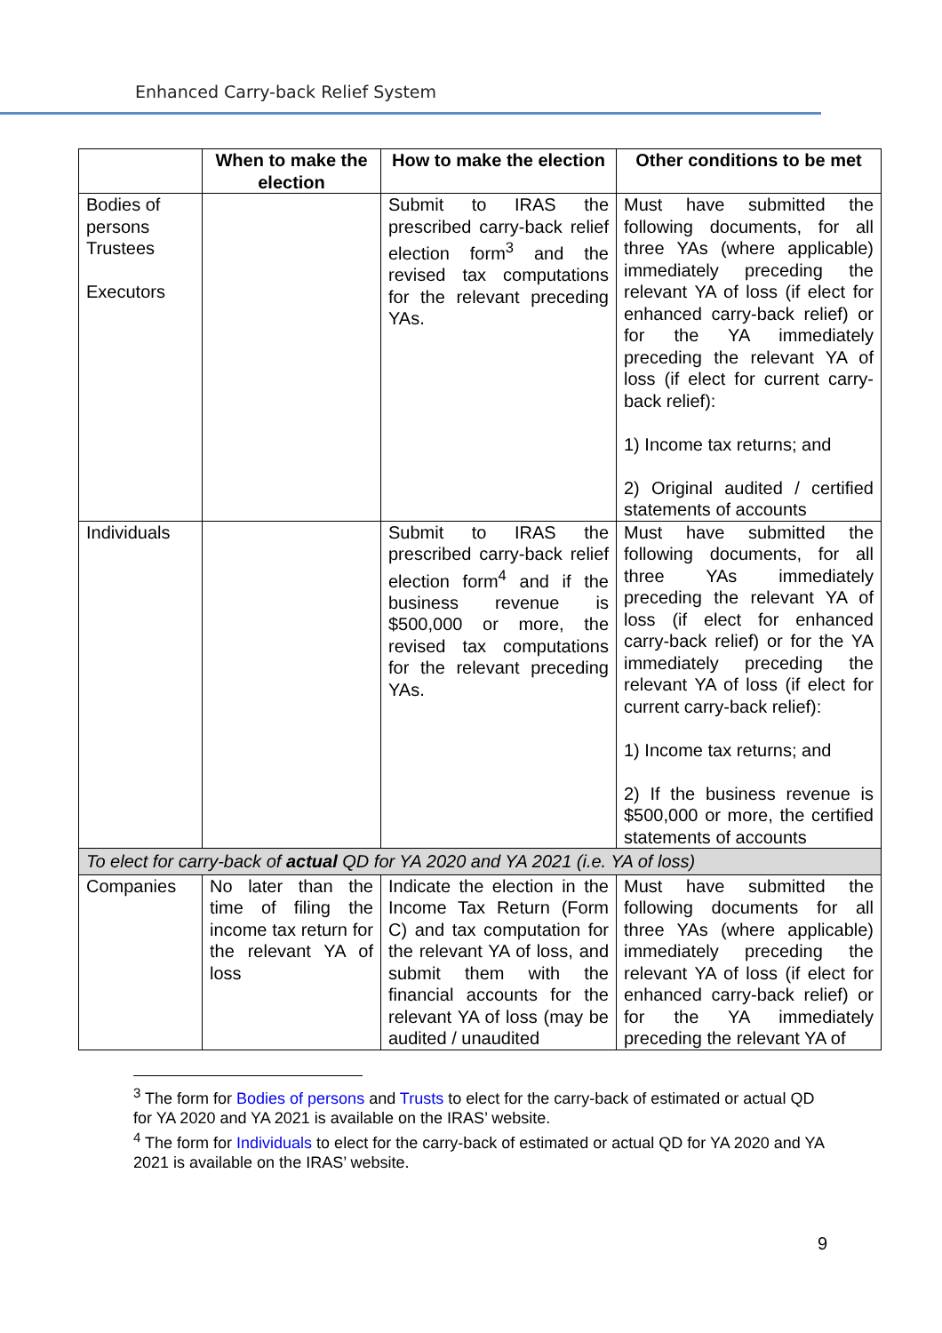Enhanced Carry-back Relief System
| | When to make the election | How to make the election | Other conditions to be met |
| --- | --- | --- | --- |
| Bodies of persons Trustees Executors | | Submit to IRAS the prescribed carry-back relief election form<sup>3</sup> and the revised tax computations for the relevant preceding YAs. | Must have submitted the following documents, for all three YAs (where applicable) immediately preceding the relevant YA of loss (if elect for enhanced carry-back relief) or for the YA immediately preceding the relevant YA of loss (if elect for current carry-back relief): 1) Income tax returns; and 2) Original audited / certified statements of accounts |
| Individuals | | Submit to IRAS the prescribed carry-back relief election form<sup>4</sup> and if the business revenue is $500,000 or more, the revised tax computations for the relevant preceding YAs. | Must have submitted the following documents, for all three YAs immediately preceding the relevant YA of loss (if elect for enhanced carry-back relief) or for the YA immediately preceding the relevant YA of loss (if elect for current carry-back relief): 1) Income tax returns; and 2) If the business revenue is $500,000 or more, the certified statements of accounts |
| To elect for carry-back of actual QD for YA 2020 and YA 2021 (i.e. YA of loss) | | | |
| Companies | No later than the time of filing the income tax return for the relevant YA of loss | Indicate the election in the Income Tax Return (Form C) and tax computation for the relevant YA of loss, and submit them with the financial accounts for the relevant YA of loss (may be audited / unaudited | Must have submitted the following documents for all three YAs (where applicable) immediately preceding the relevant YA of loss (if elect for enhanced carry-back relief) or for the YA immediately preceding the relevant YA of |
<sup>3</sup> The form for Bodies of persons and Trusts to elect for the carry-back of estimated or actual QD for YA 2020 and YA 2021 is available on the IRAS’ website.
<sup>4</sup> The form for Individuals to elect for the carry-back of estimated or actual QD for YA 2020 and YA 2021 is available on the IRAS’ website.
9